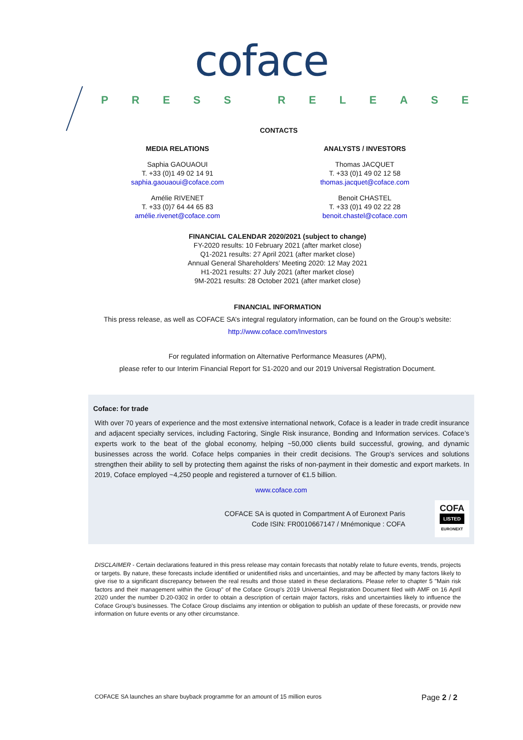coface
PRESS RELEASE
CONTACTS
MEDIA RELATIONS
Saphia GAOUAOUI
T. +33 (0)1 49 02 14 91
saphia.gaouaoui@coface.com
Amélie RIVENET
T. +33 (0)7 64 44 65 83
amélie.rivenet@coface.com
ANALYSTS / INVESTORS
Thomas JACQUET
T. +33 (0)1 49 02 12 58
thomas.jacquet@coface.com
Benoit CHASTEL
T. +33 (0)1 49 02 22 28
benoit.chastel@coface.com
FINANCIAL CALENDAR 2020/2021 (subject to change)
FY-2020 results: 10 February 2021 (after market close)
Q1-2021 results: 27 April 2021 (after market close)
Annual General Shareholders’ Meeting 2020: 12 May 2021
H1-2021 results: 27 July 2021 (after market close)
9M-2021 results: 28 October 2021 (after market close)
FINANCIAL INFORMATION
This press release, as well as COFACE SA’s integral regulatory information, can be found on the Group’s website:
http://www.coface.com/Investors
For regulated information on Alternative Performance Measures (APM),
please refer to our Interim Financial Report for S1-2020 and our 2019 Universal Registration Document.
Coface: for trade
With over 70 years of experience and the most extensive international network, Coface is a leader in trade credit insurance and adjacent specialty services, including Factoring, Single Risk insurance, Bonding and Information services. Coface’s experts work to the beat of the global economy, helping ~50,000 clients build successful, growing, and dynamic businesses across the world. Coface helps companies in their credit decisions. The Group's services and solutions strengthen their ability to sell by protecting them against the risks of non-payment in their domestic and export markets. In 2019, Coface employed ~4,250 people and registered a turnover of €1.5 billion.
www.coface.com
COFACE SA is quoted in Compartment A of Euronext Paris
Code ISIN: FR0010667147 / Mnémonique : COFA
COFA
LISTED
EURONEXT
DISCLAIMER - Certain declarations featured in this press release may contain forecasts that notably relate to future events, trends, projects or targets. By nature, these forecasts include identified or unidentified risks and uncertainties, and may be affected by many factors likely to give rise to a significant discrepancy between the real results and those stated in these declarations. Please refer to chapter 5 "Main risk factors and their management within the Group" of the Coface Group's 2019 Universal Registration Document filed with AMF on 16 April 2020 under the number D.20-0302 in order to obtain a description of certain major factors, risks and uncertainties likely to influence the Coface Group's businesses. The Coface Group disclaims any intention or obligation to publish an update of these forecasts, or provide new information on future events or any other circumstance.
COFACE SA launches an share buyback programme for an amount of 15 million euros Page 2 / 2